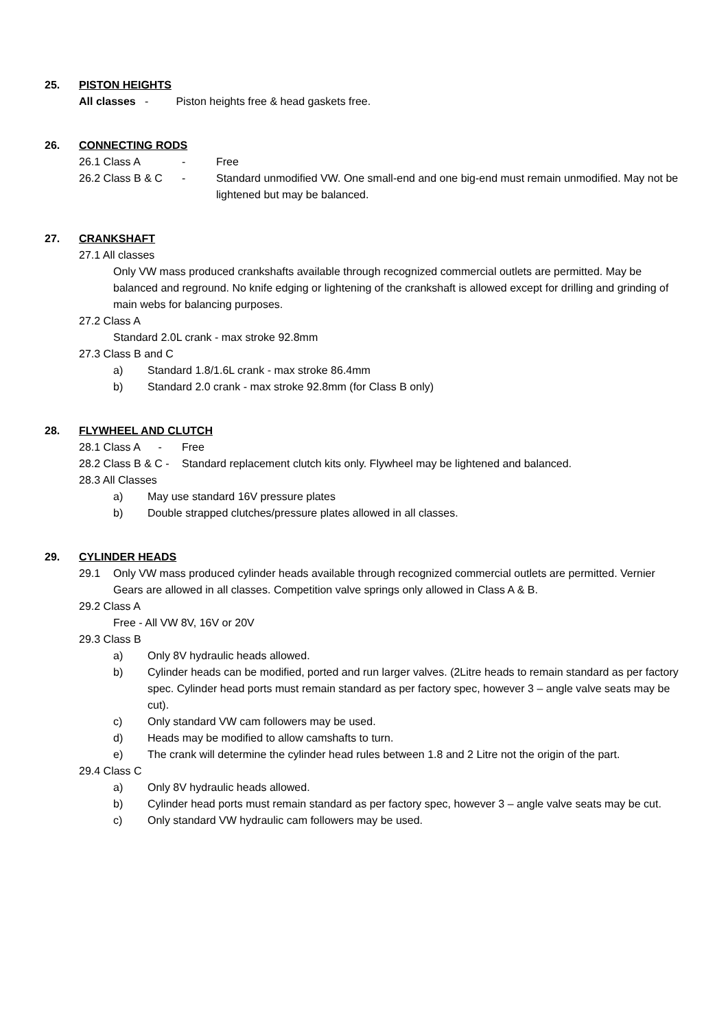25. PISTON HEIGHTS
All classes - Piston heights free & head gaskets free.
26. CONNECTING RODS
26.1 Class A - Free
26.2 Class B & C - Standard unmodified VW. One small-end and one big-end must remain unmodified. May not be lightened but may be balanced.
27. CRANKSHAFT
27.1 All classes
Only VW mass produced crankshafts available through recognized commercial outlets are permitted. May be balanced and reground. No knife edging or lightening of the crankshaft is allowed except for drilling and grinding of main webs for balancing purposes.
27.2 Class A
Standard 2.0L crank - max stroke 92.8mm
27.3 Class B and C
a) Standard 1.8/1.6L crank - max stroke 86.4mm
b) Standard 2.0 crank - max stroke 92.8mm (for Class B only)
28. FLYWHEEL AND CLUTCH
28.1 Class A - Free
28.2 Class B & C - Standard replacement clutch kits only. Flywheel may be lightened and balanced.
28.3 All Classes
a) May use standard 16V pressure plates
b) Double strapped clutches/pressure plates allowed in all classes.
29. CYLINDER HEADS
29.1 Only VW mass produced cylinder heads available through recognized commercial outlets are permitted. Vernier Gears are allowed in all classes. Competition valve springs only allowed in Class A & B.
29.2 Class A
Free - All VW 8V, 16V or 20V
29.3 Class B
a) Only 8V hydraulic heads allowed.
b) Cylinder heads can be modified, ported and run larger valves. (2Litre heads to remain standard as per factory spec. Cylinder head ports must remain standard as per factory spec, however 3 – angle valve seats may be cut).
c) Only standard VW cam followers may be used.
d) Heads may be modified to allow camshafts to turn.
e) The crank will determine the cylinder head rules between 1.8 and 2 Litre not the origin of the part.
29.4 Class C
a) Only 8V hydraulic heads allowed.
b) Cylinder head ports must remain standard as per factory spec, however 3 – angle valve seats may be cut.
c) Only standard VW hydraulic cam followers may be used.